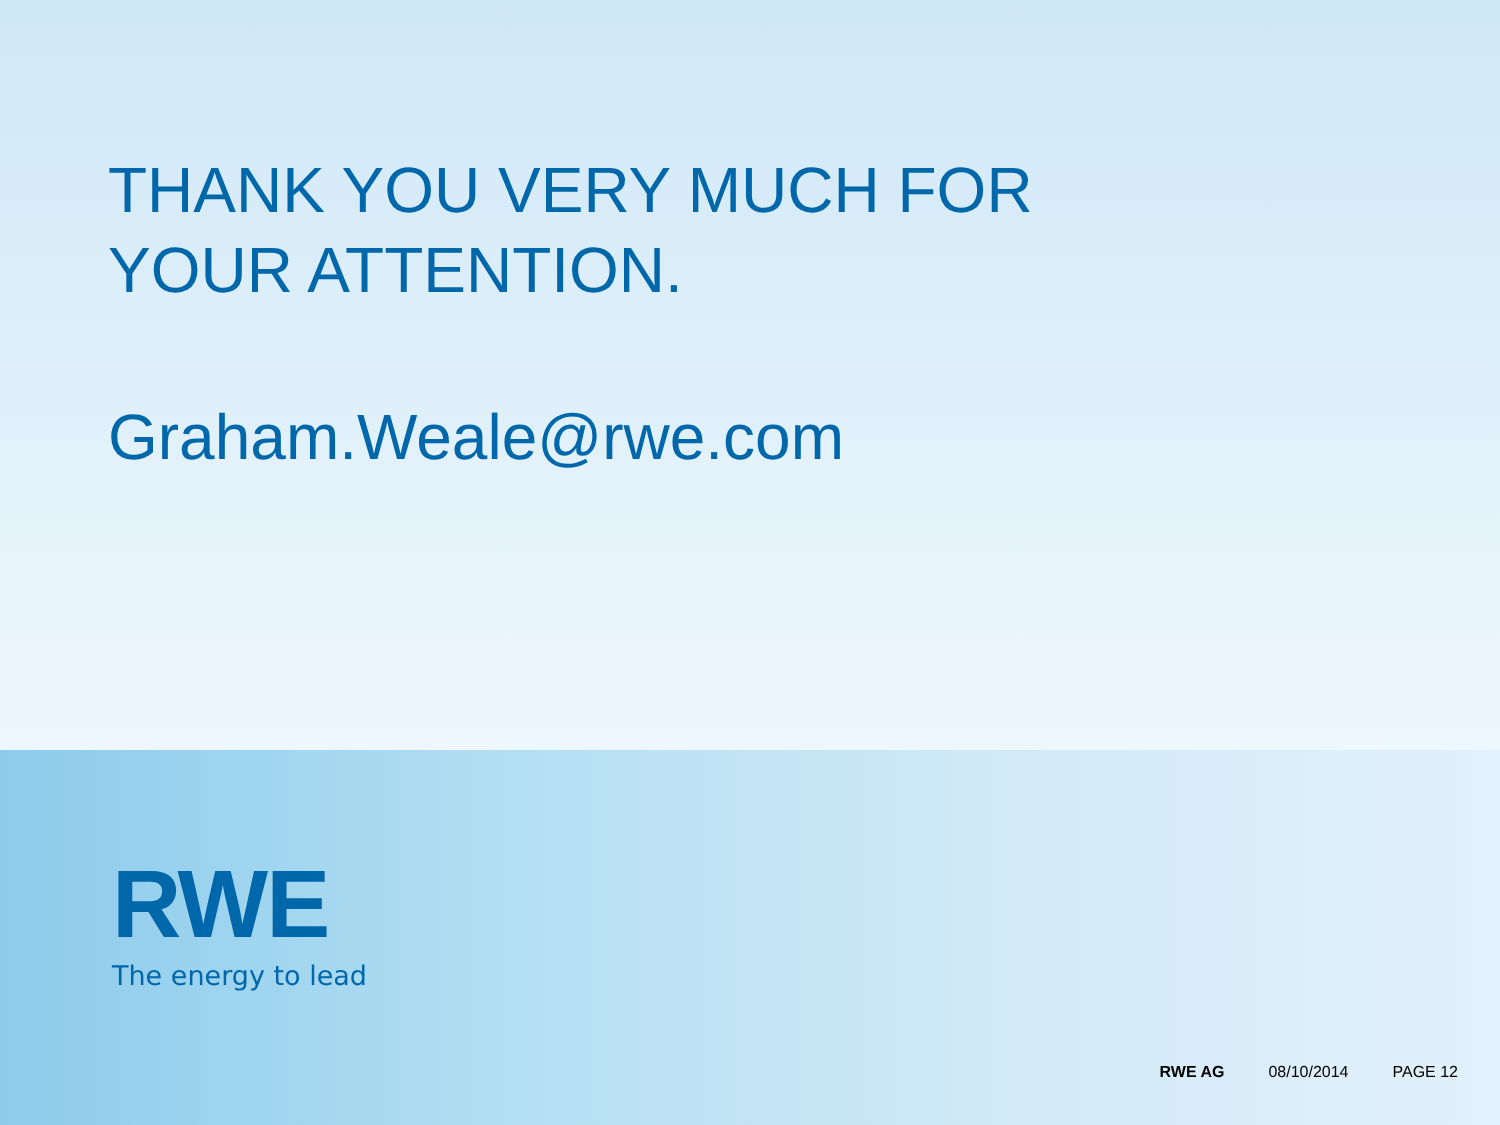THANK YOU VERY MUCH FOR
YOUR ATTENTION.
Graham.Weale@rwe.com
RWE
The energy to lead
RWE AG 08/10/2014 PAGE 12